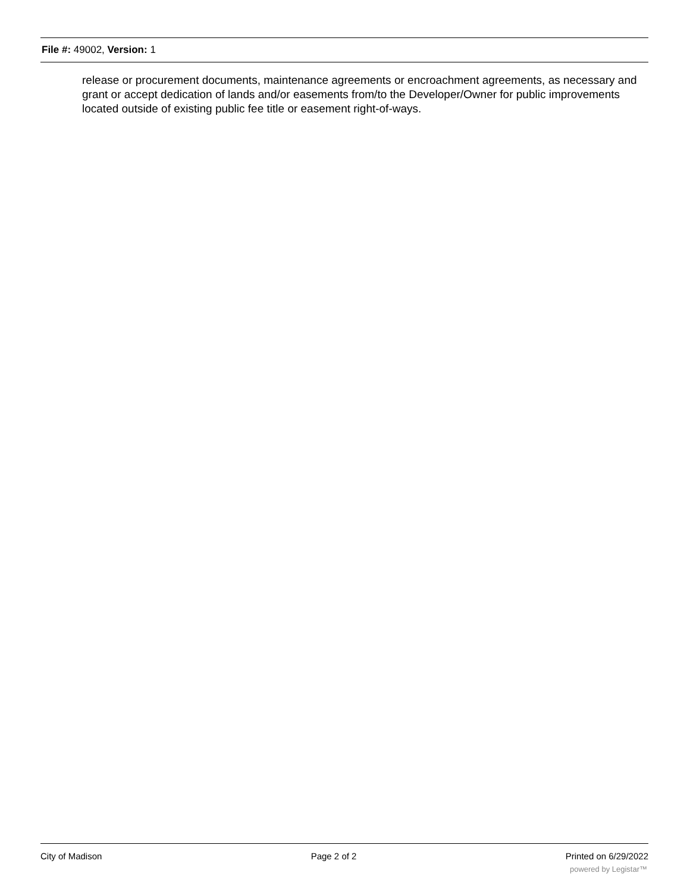File #: 49002, Version: 1
release or procurement documents, maintenance agreements or encroachment agreements, as necessary and grant or accept dedication of lands and/or easements from/to the Developer/Owner for public improvements located outside of existing public fee title or easement right-of-ways.
City of Madison Page 2 of 2 Printed on 6/29/2022
powered by Legistar™